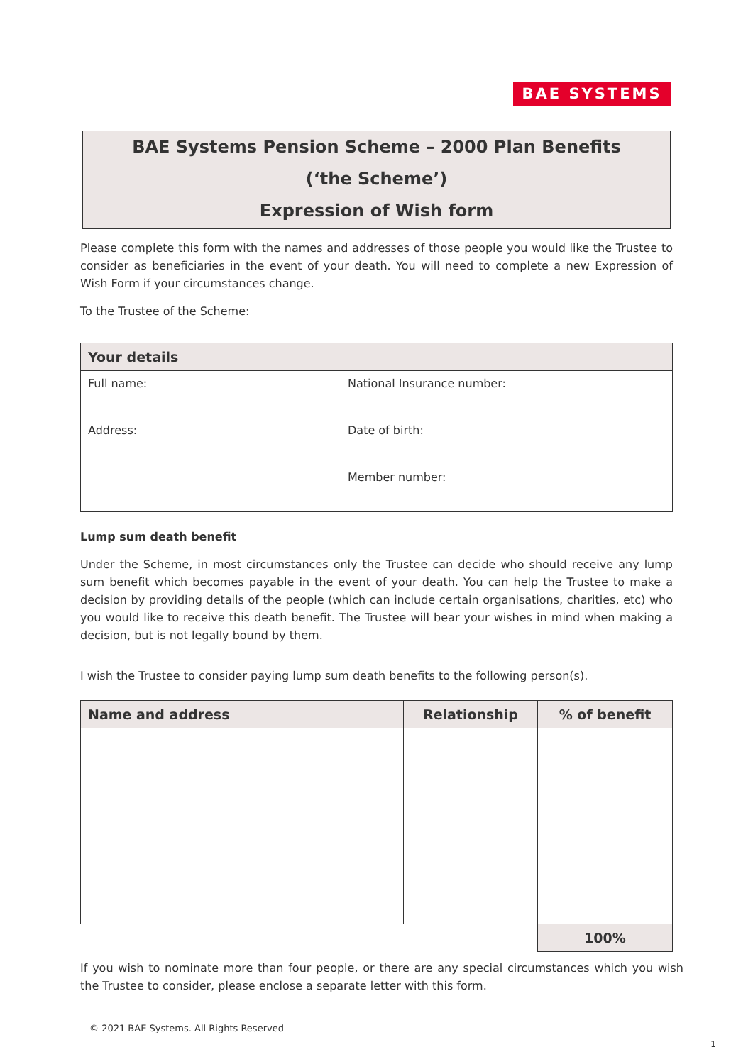BAE SYSTEMS
BAE Systems Pension Scheme – 2000 Plan Benefits
(‘the Scheme’)
Expression of Wish form
Please complete this form with the names and addresses of those people you would like the Trustee to consider as beneficiaries in the event of your death. You will need to complete a new Expression of Wish Form if your circumstances change.
To the Trustee of the Scheme:
| Your details | |
| --- | --- |
| Full name: | National Insurance number: |
| Address: | Date of birth: |
| | Member number: |
Lump sum death benefit
Under the Scheme, in most circumstances only the Trustee can decide who should receive any lump sum benefit which becomes payable in the event of your death. You can help the Trustee to make a decision by providing details of the people (which can include certain organisations, charities, etc) who you would like to receive this death benefit. The Trustee will bear your wishes in mind when making a decision, but is not legally bound by them.
I wish the Trustee to consider paying lump sum death benefits to the following person(s).
| Name and address | Relationship | % of benefit |
| --- | --- | --- |
| | | 100% |
If you wish to nominate more than four people, or there are any special circumstances which you wish the Trustee to consider, please enclose a separate letter with this form.
© 2021 BAE Systems. All Rights Reserved
1